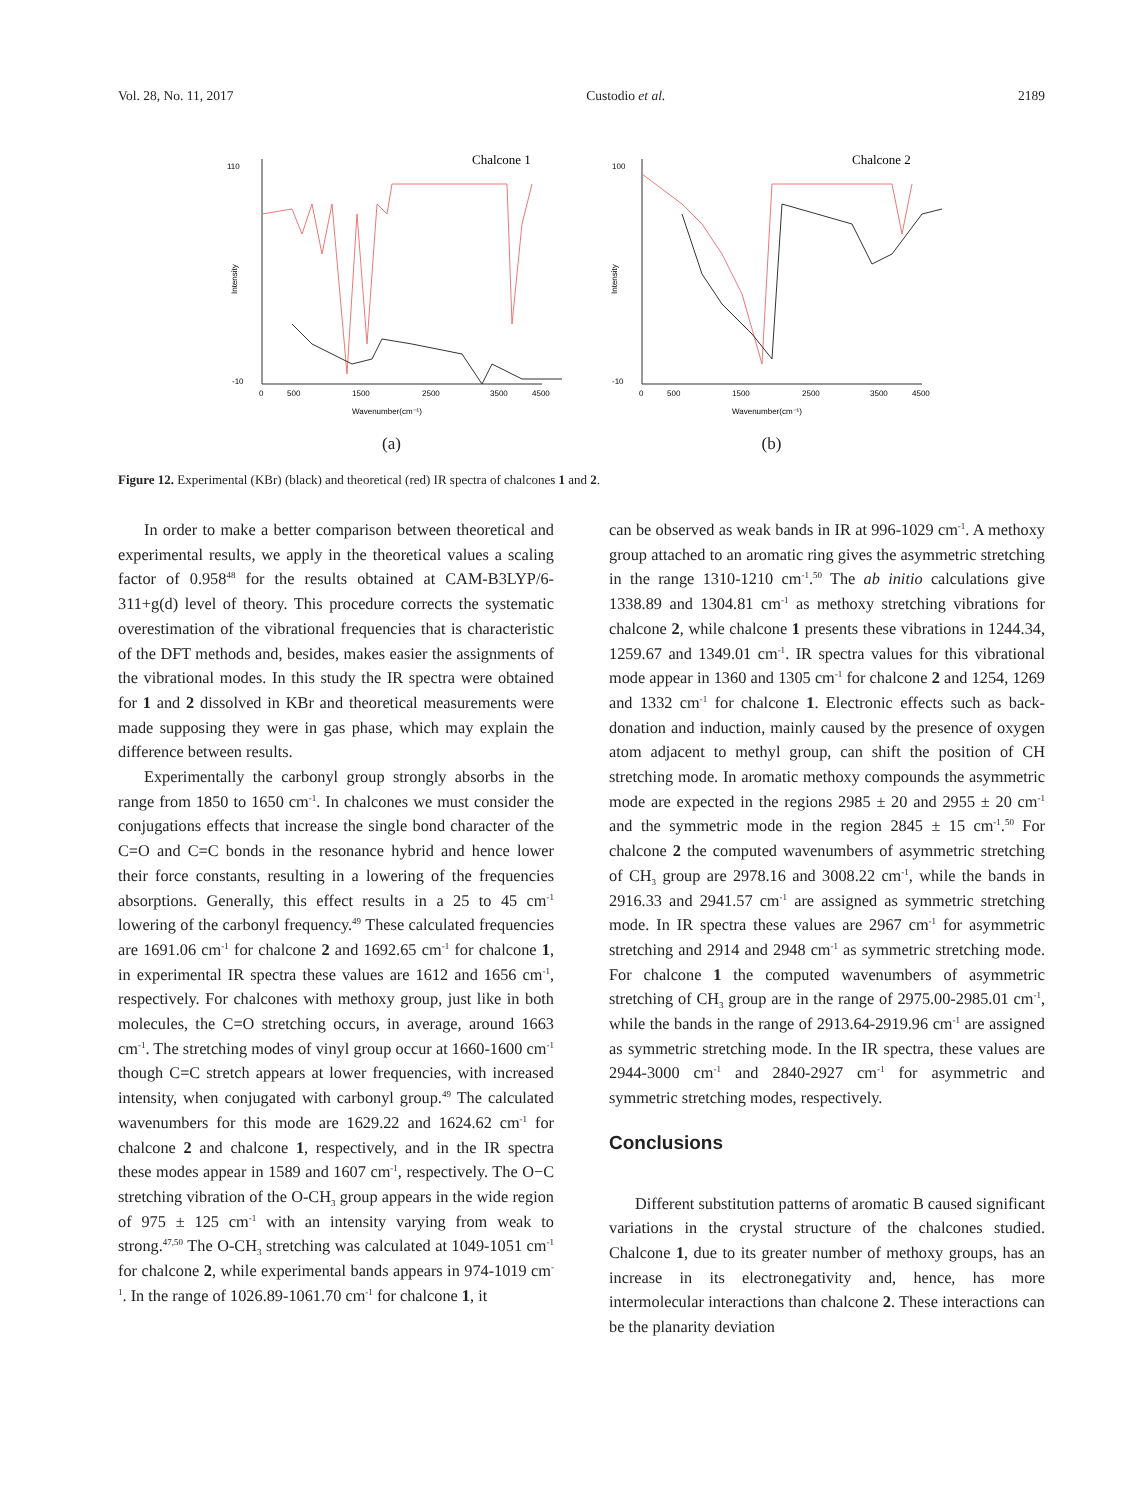Vol. 28, No. 11, 2017 Custodio et al. 2189
Chalcone 1
110
-10
0
500
1500
2500
3500
4500
Wavenumber(cm⁻¹)
Intensity
(a)
Chalcone 2
-10
100
0
500
1500
2500
3500
4500
Wavenumber(cm⁻¹)
Intensity
(b)
Figure 12. Experimental (KBr) (black) and theoretical (red) IR spectra of chalcones 1 and 2.
In order to make a better comparison between theoretical and experimental results, we apply in the theoretical values a scaling factor of 0.958<sup>48</sup> for the results obtained at CAM-B3LYP/6-311+g(d) level of theory. This procedure corrects the systematic overestimation of the vibrational frequencies that is characteristic of the DFT methods and, besides, makes easier the assignments of the vibrational modes. In this study the IR spectra were obtained for 1 and 2 dissolved in KBr and theoretical measurements were made supposing they were in gas phase, which may explain the difference between results.
Experimentally the carbonyl group strongly absorbs in the range from 1850 to 1650 cm<sup>-1</sup>. In chalcones we must consider the conjugations effects that increase the single bond character of the C=O and C=C bonds in the resonance hybrid and hence lower their force constants, resulting in a lowering of the frequencies absorptions. Generally, this effect results in a 25 to 45 cm<sup>-1</sup> lowering of the carbonyl frequency.<sup>49</sup> These calculated frequencies are 1691.06 cm<sup>-1</sup> for chalcone 2 and 1692.65 cm<sup>-1</sup> for chalcone 1, in experimental IR spectra these values are 1612 and 1656 cm<sup>-1</sup>, respectively. For chalcones with methoxy group, just like in both molecules, the C=O stretching occurs, in average, around 1663 cm<sup>-1</sup>. The stretching modes of vinyl group occur at 1660-1600 cm<sup>-1</sup> though C=C stretch appears at lower frequencies, with increased intensity, when conjugated with carbonyl group.<sup>49</sup> The calculated wavenumbers for this mode are 1629.22 and 1624.62 cm<sup>-1</sup> for chalcone 2 and chalcone 1, respectively, and in the IR spectra these modes appear in 1589 and 1607 cm<sup>-1</sup>, respectively. The O−C stretching vibration of the O-CH<sub>3</sub> group appears in the wide region of 975 ± 125 cm<sup>-1</sup> with an intensity varying from weak to strong.<sup>47,50</sup> The O-CH<sub>3</sub> stretching was calculated at 1049-1051 cm<sup>-1</sup> for chalcone 2, while experimental bands appears in 974-1019 cm<sup>-1</sup>. In the range of 1026.89-1061.70 cm<sup>-1</sup> for chalcone 1, it
can be observed as weak bands in IR at 996-1029 cm<sup>-1</sup>. A methoxy group attached to an aromatic ring gives the asymmetric stretching in the range 1310-1210 cm<sup>-1</sup>.<sup>50</sup> The ab initio calculations give 1338.89 and 1304.81 cm<sup>-1</sup> as methoxy stretching vibrations for chalcone 2, while chalcone 1 presents these vibrations in 1244.34, 1259.67 and 1349.01 cm<sup>-1</sup>. IR spectra values for this vibrational mode appear in 1360 and 1305 cm<sup>-1</sup> for chalcone 2 and 1254, 1269 and 1332 cm<sup>-1</sup> for chalcone 1. Electronic effects such as back-donation and induction, mainly caused by the presence of oxygen atom adjacent to methyl group, can shift the position of CH stretching mode. In aromatic methoxy compounds the asymmetric mode are expected in the regions 2985 ± 20 and 2955 ± 20 cm<sup>-1</sup> and the symmetric mode in the region 2845 ± 15 cm<sup>-1</sup>.<sup>50</sup> For chalcone 2 the computed wavenumbers of asymmetric stretching of CH<sub>3</sub> group are 2978.16 and 3008.22 cm<sup>-1</sup>, while the bands in 2916.33 and 2941.57 cm<sup>-1</sup> are assigned as symmetric stretching mode. In IR spectra these values are 2967 cm<sup>-1</sup> for asymmetric stretching and 2914 and 2948 cm<sup>-1</sup> as symmetric stretching mode. For chalcone 1 the computed wavenumbers of asymmetric stretching of CH<sub>3</sub> group are in the range of 2975.00-2985.01 cm<sup>-1</sup>, while the bands in the range of 2913.64-2919.96 cm<sup>-1</sup> are assigned as symmetric stretching mode. In the IR spectra, these values are 2944-3000 cm<sup>-1</sup> and 2840-2927 cm<sup>-1</sup> for asymmetric and symmetric stretching modes, respectively.
Conclusions
Different substitution patterns of aromatic B caused significant variations in the crystal structure of the chalcones studied. Chalcone 1, due to its greater number of methoxy groups, has an increase in its electronegativity and, hence, has more intermolecular interactions than chalcone 2. These interactions can be the planarity deviation